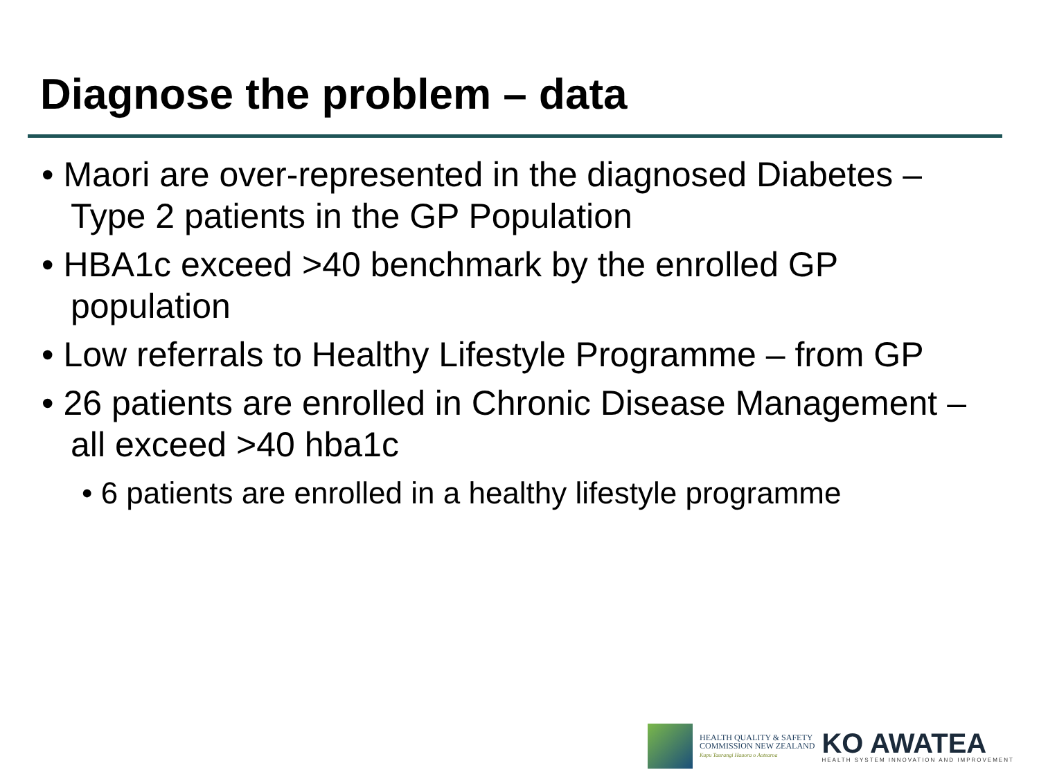Diagnose the problem – data
• Maori are over-represented in the diagnosed Diabetes – Type 2 patients in the GP Population
• HBA1c exceed >40 benchmark by the enrolled GP population
• Low referrals to Healthy Lifestyle Programme – from GP
• 26 patients are enrolled in Chronic Disease Management – all exceed >40 hba1c
• 6 patients are enrolled in a healthy lifestyle programme
HEALTH QUALITY & SAFETY
COMMISSION NEW ZEALAND
Kupu Taurangi Hauora o Aotearoa
KO AWATEA
HEALTH SYSTEM INNOVATION AND IMPROVEMENT